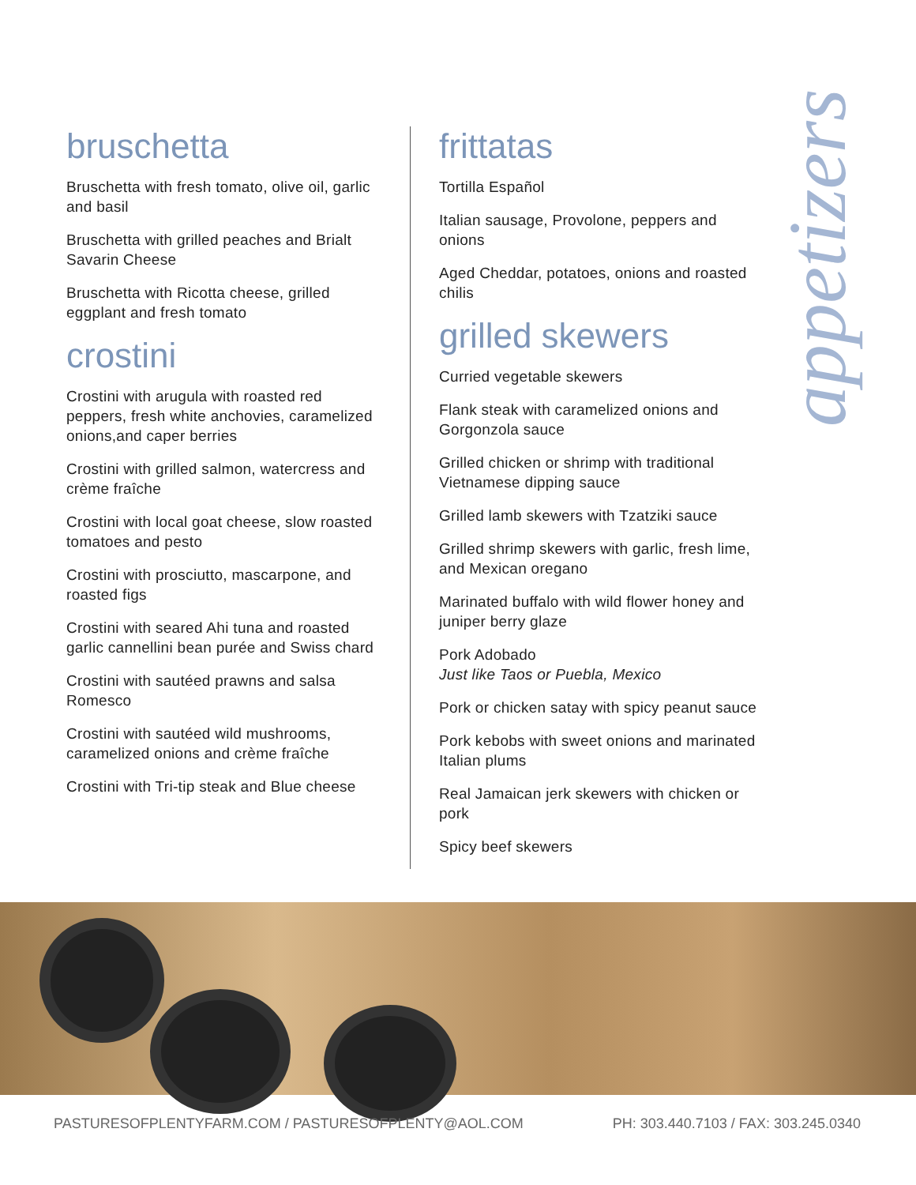bruschetta
Bruschetta with fresh tomato, olive oil, garlic and basil
Bruschetta with grilled peaches and Brialt Savarin Cheese
Bruschetta with Ricotta cheese, grilled eggplant and fresh tomato
crostini
Crostini with arugula with roasted red peppers, fresh white anchovies, caramelized onions,and caper berries
Crostini with grilled salmon, watercress and crème fraîche
Crostini with local goat cheese, slow roasted tomatoes and pesto
Crostini with prosciutto, mascarpone, and roasted figs
Crostini with seared Ahi tuna and roasted garlic cannellini bean purée and Swiss chard
Crostini with sautéed prawns and salsa Romesco
Crostini with sautéed wild mushrooms, caramelized onions and crème fraîche
Crostini with Tri-tip steak and Blue cheese
frittatas
Tortilla Español
Italian sausage, Provolone, peppers and onions
Aged Cheddar, potatoes, onions and roasted chilis
grilled skewers
Curried vegetable skewers
Flank steak with caramelized onions and Gorgonzola sauce
Grilled chicken or shrimp with traditional Vietnamese dipping sauce
Grilled lamb skewers with Tzatziki sauce
Grilled shrimp skewers with garlic, fresh lime, and Mexican oregano
Marinated buffalo with wild flower honey and juniper berry glaze
Pork Adobado
Just like Taos or Puebla, Mexico
Pork or chicken satay with spicy peanut sauce
Pork kebobs with sweet onions and marinated Italian plums
Real Jamaican jerk skewers with chicken or pork
Spicy beef skewers
appetizers
PASTURESOFPLENTYFARM.COM / PASTURESOFPLENTY@AOL.COM PH: 303.440.7103 / FAX: 303.245.0340